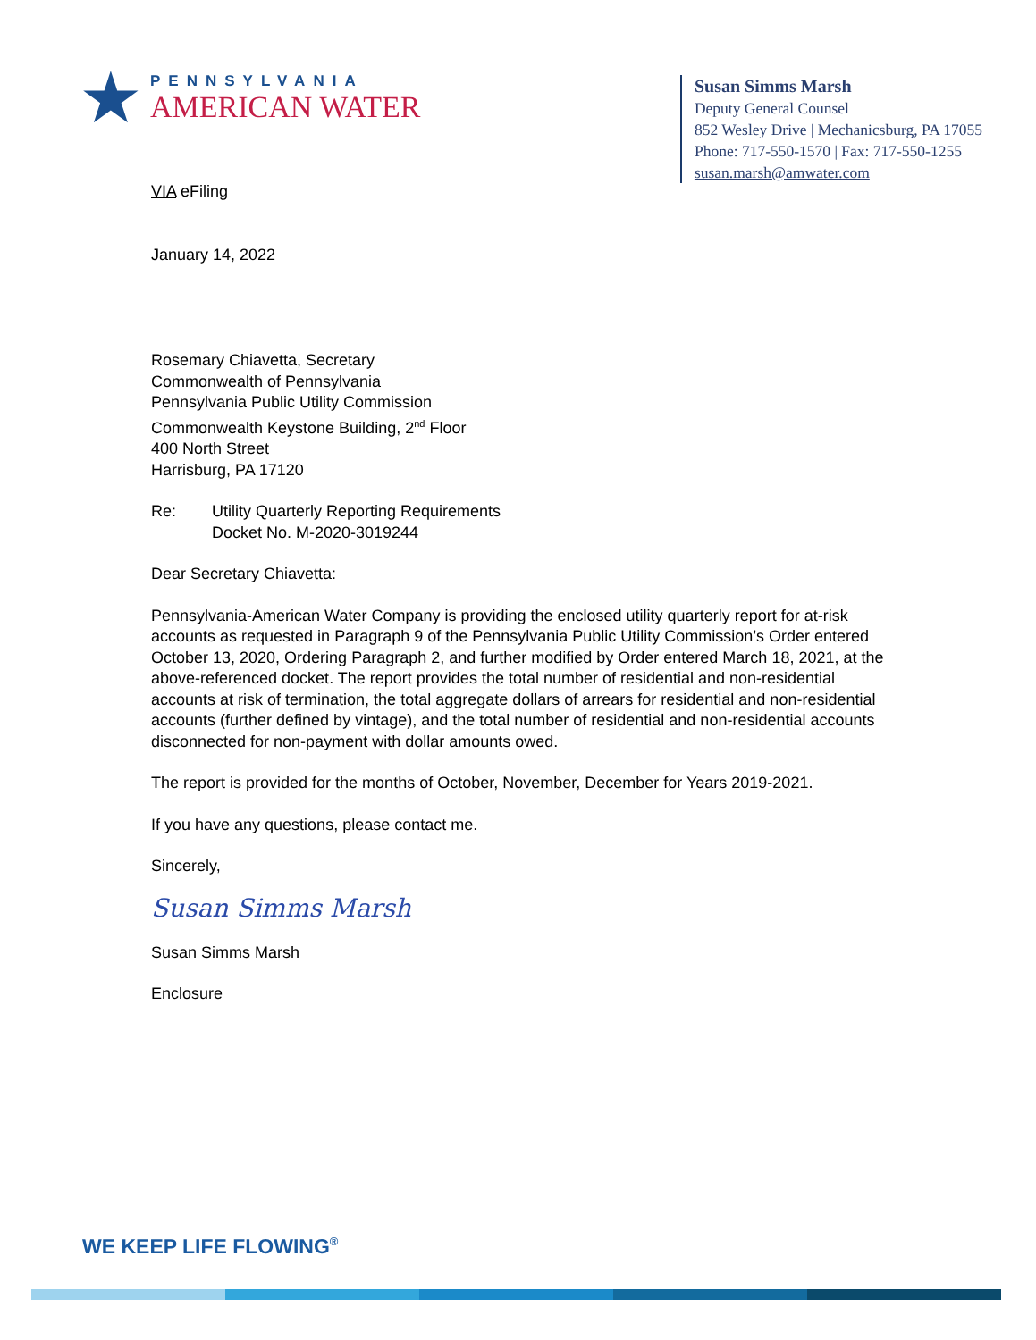★
PENNSYLVANIA
AMERICAN WATER
Susan Simms Marsh
Deputy General Counsel
852 Wesley Drive | Mechanicsburg, PA 17055
Phone: 717-550-1570 | Fax: 717-550-1255
susan.marsh@amwater.com
VIA eFiling
January 14, 2022
Rosemary Chiavetta, Secretary
Commonwealth of Pennsylvania
Pennsylvania Public Utility Commission
Commonwealth Keystone Building, 2<sup>nd</sup> Floor
400 North Street
Harrisburg, PA 17120
Re: Utility Quarterly Reporting Requirements
Docket No. M-2020-3019244
Dear Secretary Chiavetta:
Pennsylvania-American Water Company is providing the enclosed utility quarterly report for at-risk accounts as requested in Paragraph 9 of the Pennsylvania Public Utility Commission’s Order entered October 13, 2020, Ordering Paragraph 2, and further modified by Order entered March 18, 2021, at the above-referenced docket. The report provides the total number of residential and non-residential accounts at risk of termination, the total aggregate dollars of arrears for residential and non-residential accounts (further defined by vintage), and the total number of residential and non-residential accounts disconnected for non-payment with dollar amounts owed.
The report is provided for the months of October, November, December for Years 2019-2021.
If you have any questions, please contact me.
Sincerely,
Susan Simms Marsh
Susan Simms Marsh
Enclosure
WE KEEP LIFE FLOWING<sup>®</sup>